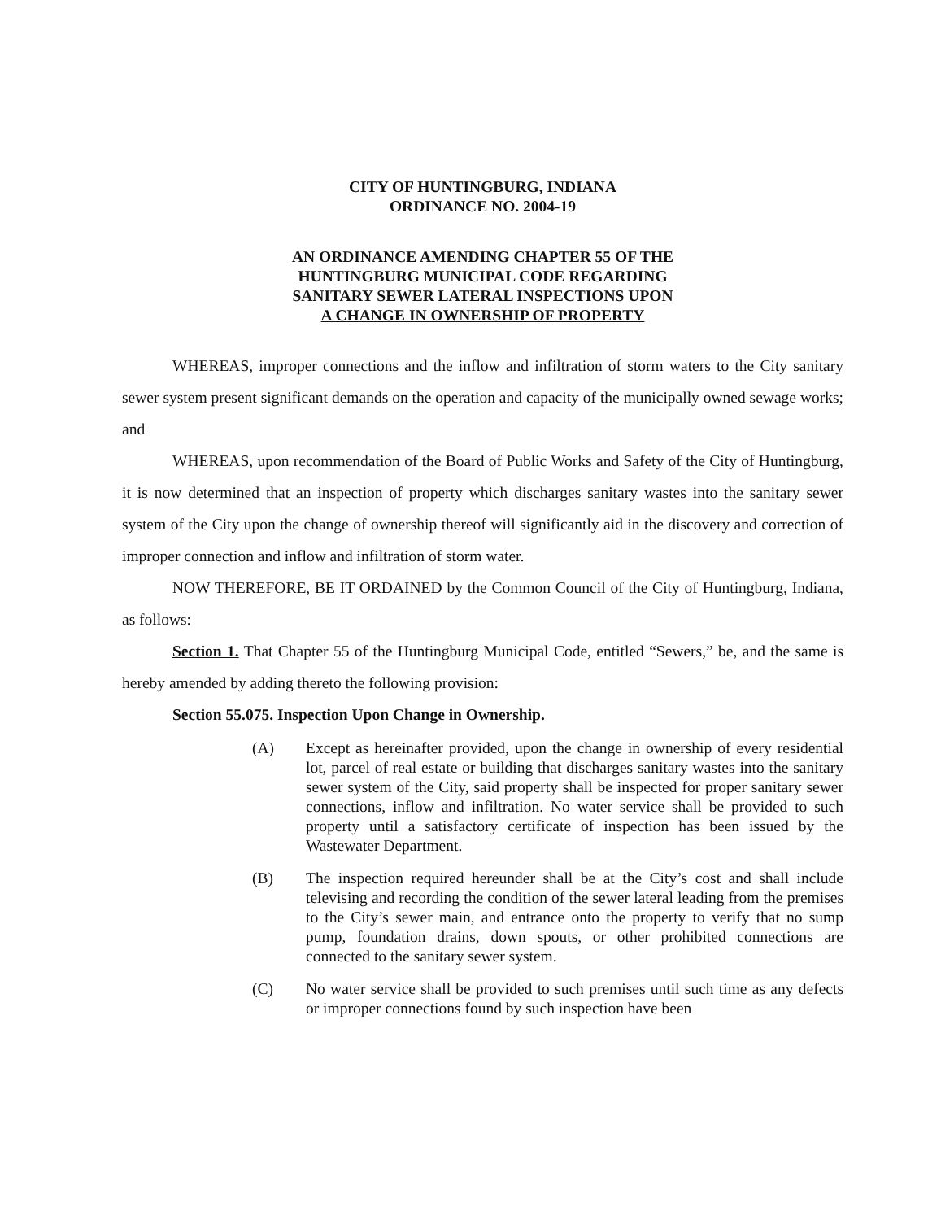CITY OF HUNTINGBURG, INDIANA
ORDINANCE NO. 2004-19
AN ORDINANCE AMENDING CHAPTER 55 OF THE
HUNTINGBURG MUNICIPAL CODE REGARDING
SANITARY SEWER LATERAL INSPECTIONS UPON
A CHANGE IN OWNERSHIP OF PROPERTY
WHEREAS, improper connections and the inflow and infiltration of storm waters to the City sanitary sewer system present significant demands on the operation and capacity of the municipally owned sewage works; and
WHEREAS, upon recommendation of the Board of Public Works and Safety of the City of Huntingburg, it is now determined that an inspection of property which discharges sanitary wastes into the sanitary sewer system of the City upon the change of ownership thereof will significantly aid in the discovery and correction of improper connection and inflow and infiltration of storm water.
NOW THEREFORE, BE IT ORDAINED by the Common Council of the City of Huntingburg, Indiana, as follows:
Section 1. That Chapter 55 of the Huntingburg Municipal Code, entitled “Sewers,” be, and the same is hereby amended by adding thereto the following provision:
Section 55.075. Inspection Upon Change in Ownership.
(A) Except as hereinafter provided, upon the change in ownership of every residential lot, parcel of real estate or building that discharges sanitary wastes into the sanitary sewer system of the City, said property shall be inspected for proper sanitary sewer connections, inflow and infiltration. No water service shall be provided to such property until a satisfactory certificate of inspection has been issued by the Wastewater Department.
(B) The inspection required hereunder shall be at the City’s cost and shall include televising and recording the condition of the sewer lateral leading from the premises to the City’s sewer main, and entrance onto the property to verify that no sump pump, foundation drains, down spouts, or other prohibited connections are connected to the sanitary sewer system.
(C) No water service shall be provided to such premises until such time as any defects or improper connections found by such inspection have been